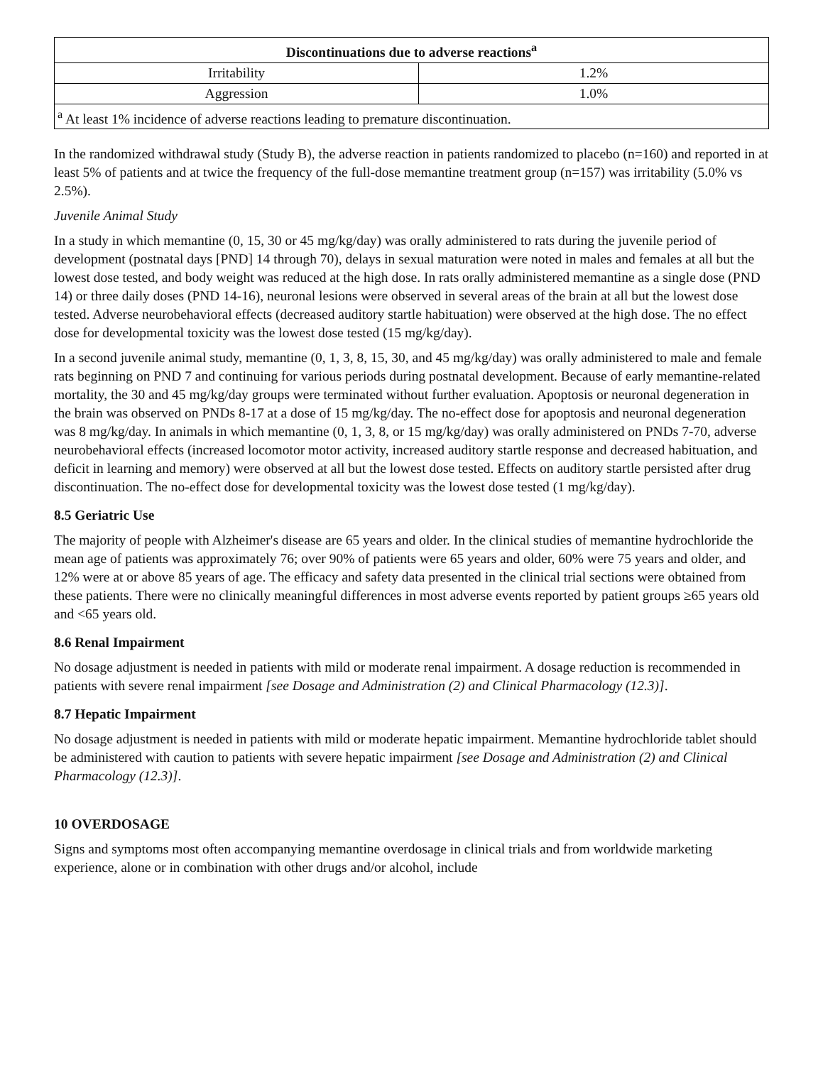| Discontinuations due to adverse reactions<sup>a</sup> | |
| --- | --- |
| Irritability | 1.2% |
| Aggression | 1.0% |
| <sup>a</sup> At least 1% incidence of adverse reactions leading to premature discontinuation. | |
In the randomized withdrawal study (Study B), the adverse reaction in patients randomized to placebo (n=160) and reported in at least 5% of patients and at twice the frequency of the full-dose memantine treatment group (n=157) was irritability (5.0% vs 2.5%).
Juvenile Animal Study
In a study in which memantine (0, 15, 30 or 45 mg/kg/day) was orally administered to rats during the juvenile period of development (postnatal days [PND] 14 through 70), delays in sexual maturation were noted in males and females at all but the lowest dose tested, and body weight was reduced at the high dose. In rats orally administered memantine as a single dose (PND 14) or three daily doses (PND 14-16), neuronal lesions were observed in several areas of the brain at all but the lowest dose tested. Adverse neurobehavioral effects (decreased auditory startle habituation) were observed at the high dose. The no effect dose for developmental toxicity was the lowest dose tested (15 mg/kg/day).
In a second juvenile animal study, memantine (0, 1, 3, 8, 15, 30, and 45 mg/kg/day) was orally administered to male and female rats beginning on PND 7 and continuing for various periods during postnatal development. Because of early memantine-related mortality, the 30 and 45 mg/kg/day groups were terminated without further evaluation. Apoptosis or neuronal degeneration in the brain was observed on PNDs 8-17 at a dose of 15 mg/kg/day. The no-effect dose for apoptosis and neuronal degeneration was 8 mg/kg/day. In animals in which memantine (0, 1, 3, 8, or 15 mg/kg/day) was orally administered on PNDs 7-70, adverse neurobehavioral effects (increased locomotor motor activity, increased auditory startle response and decreased habituation, and deficit in learning and memory) were observed at all but the lowest dose tested. Effects on auditory startle persisted after drug discontinuation. The no-effect dose for developmental toxicity was the lowest dose tested (1 mg/kg/day).
8.5 Geriatric Use
The majority of people with Alzheimer's disease are 65 years and older. In the clinical studies of memantine hydrochloride the mean age of patients was approximately 76; over 90% of patients were 65 years and older, 60% were 75 years and older, and 12% were at or above 85 years of age. The efficacy and safety data presented in the clinical trial sections were obtained from these patients. There were no clinically meaningful differences in most adverse events reported by patient groups ≥65 years old and <65 years old.
8.6 Renal Impairment
No dosage adjustment is needed in patients with mild or moderate renal impairment. A dosage reduction is recommended in patients with severe renal impairment [see Dosage and Administration (2) and Clinical Pharmacology (12.3)].
8.7 Hepatic Impairment
No dosage adjustment is needed in patients with mild or moderate hepatic impairment. Memantine hydrochloride tablet should be administered with caution to patients with severe hepatic impairment [see Dosage and Administration (2) and Clinical Pharmacology (12.3)].
10 OVERDOSAGE
Signs and symptoms most often accompanying memantine overdosage in clinical trials and from worldwide marketing experience, alone or in combination with other drugs and/or alcohol, include